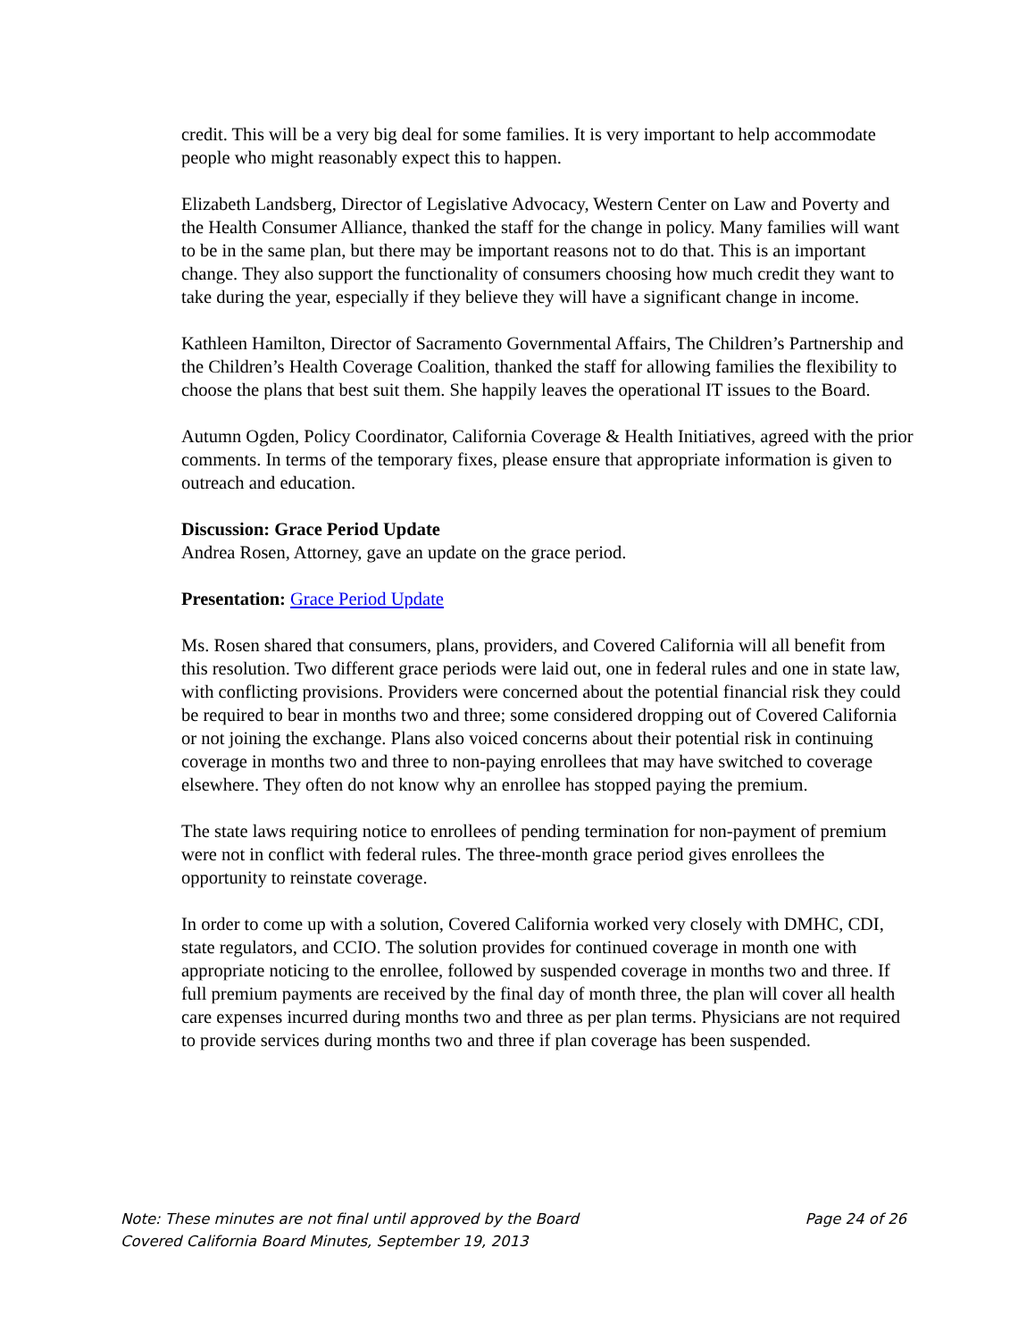credit. This will be a very big deal for some families. It is very important to help accommodate people who might reasonably expect this to happen.
Elizabeth Landsberg, Director of Legislative Advocacy, Western Center on Law and Poverty and the Health Consumer Alliance, thanked the staff for the change in policy. Many families will want to be in the same plan, but there may be important reasons not to do that. This is an important change. They also support the functionality of consumers choosing how much credit they want to take during the year, especially if they believe they will have a significant change in income.
Kathleen Hamilton, Director of Sacramento Governmental Affairs, The Children’s Partnership and the Children’s Health Coverage Coalition, thanked the staff for allowing families the flexibility to choose the plans that best suit them. She happily leaves the operational IT issues to the Board.
Autumn Ogden, Policy Coordinator, California Coverage & Health Initiatives, agreed with the prior comments. In terms of the temporary fixes, please ensure that appropriate information is given to outreach and education.
Discussion: Grace Period Update
Andrea Rosen, Attorney, gave an update on the grace period.
Presentation: Grace Period Update
Ms. Rosen shared that consumers, plans, providers, and Covered California will all benefit from this resolution. Two different grace periods were laid out, one in federal rules and one in state law, with conflicting provisions. Providers were concerned about the potential financial risk they could be required to bear in months two and three; some considered dropping out of Covered California or not joining the exchange. Plans also voiced concerns about their potential risk in continuing coverage in months two and three to non-paying enrollees that may have switched to coverage elsewhere. They often do not know why an enrollee has stopped paying the premium.
The state laws requiring notice to enrollees of pending termination for non-payment of premium were not in conflict with federal rules. The three-month grace period gives enrollees the opportunity to reinstate coverage.
In order to come up with a solution, Covered California worked very closely with DMHC, CDI, state regulators, and CCIO. The solution provides for continued coverage in month one with appropriate noticing to the enrollee, followed by suspended coverage in months two and three. If full premium payments are received by the final day of month three, the plan will cover all health care expenses incurred during months two and three as per plan terms. Physicians are not required to provide services during months two and three if plan coverage has been suspended.
Note: These minutes are not final until approved by the Board Page 24 of 26
Covered California Board Minutes, September 19, 2013